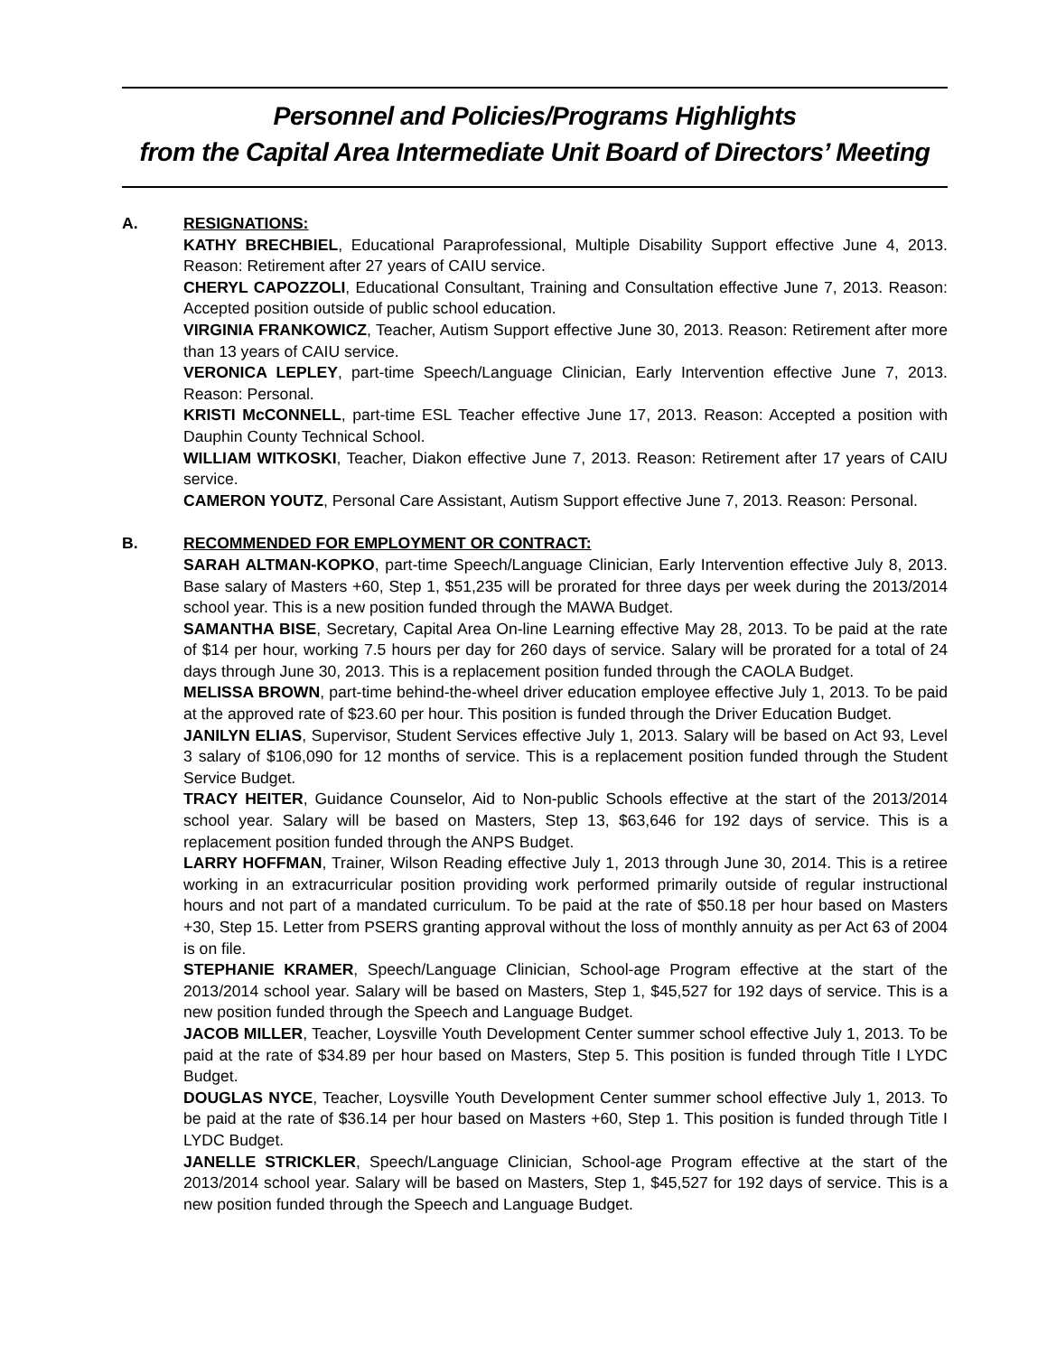Personnel and Policies/Programs Highlights
from the Capital Area Intermediate Unit Board of Directors’ Meeting
A. RESIGNATIONS:
KATHY BRECHBIEL, Educational Paraprofessional, Multiple Disability Support effective June 4, 2013. Reason: Retirement after 27 years of CAIU service.
CHERYL CAPOZZOLI, Educational Consultant, Training and Consultation effective June 7, 2013. Reason: Accepted position outside of public school education.
VIRGINIA FRANKOWICZ, Teacher, Autism Support effective June 30, 2013. Reason: Retirement after more than 13 years of CAIU service.
VERONICA LEPLEY, part-time Speech/Language Clinician, Early Intervention effective June 7, 2013. Reason: Personal.
KRISTI McCONNELL, part-time ESL Teacher effective June 17, 2013. Reason: Accepted a position with Dauphin County Technical School.
WILLIAM WITKOSKI, Teacher, Diakon effective June 7, 2013. Reason: Retirement after 17 years of CAIU service.
CAMERON YOUTZ, Personal Care Assistant, Autism Support effective June 7, 2013. Reason: Personal.
B. RECOMMENDED FOR EMPLOYMENT OR CONTRACT:
SARAH ALTMAN-KOPKO, part-time Speech/Language Clinician, Early Intervention effective July 8, 2013. Base salary of Masters +60, Step 1, $51,235 will be prorated for three days per week during the 2013/2014 school year. This is a new position funded through the MAWA Budget.
SAMANTHA BISE, Secretary, Capital Area On-line Learning effective May 28, 2013. To be paid at the rate of $14 per hour, working 7.5 hours per day for 260 days of service. Salary will be prorated for a total of 24 days through June 30, 2013. This is a replacement position funded through the CAOLA Budget.
MELISSA BROWN, part-time behind-the-wheel driver education employee effective July 1, 2013. To be paid at the approved rate of $23.60 per hour. This position is funded through the Driver Education Budget.
JANILYN ELIAS, Supervisor, Student Services effective July 1, 2013. Salary will be based on Act 93, Level 3 salary of $106,090 for 12 months of service. This is a replacement position funded through the Student Service Budget.
TRACY HEITER, Guidance Counselor, Aid to Non-public Schools effective at the start of the 2013/2014 school year. Salary will be based on Masters, Step 13, $63,646 for 192 days of service. This is a replacement position funded through the ANPS Budget.
LARRY HOFFMAN, Trainer, Wilson Reading effective July 1, 2013 through June 30, 2014. This is a retiree working in an extracurricular position providing work performed primarily outside of regular instructional hours and not part of a mandated curriculum. To be paid at the rate of $50.18 per hour based on Masters +30, Step 15. Letter from PSERS granting approval without the loss of monthly annuity as per Act 63 of 2004 is on file.
STEPHANIE KRAMER, Speech/Language Clinician, School-age Program effective at the start of the 2013/2014 school year. Salary will be based on Masters, Step 1, $45,527 for 192 days of service. This is a new position funded through the Speech and Language Budget.
JACOB MILLER, Teacher, Loysville Youth Development Center summer school effective July 1, 2013. To be paid at the rate of $34.89 per hour based on Masters, Step 5. This position is funded through Title I LYDC Budget.
DOUGLAS NYCE, Teacher, Loysville Youth Development Center summer school effective July 1, 2013. To be paid at the rate of $36.14 per hour based on Masters +60, Step 1. This position is funded through Title I LYDC Budget.
JANELLE STRICKLER, Speech/Language Clinician, School-age Program effective at the start of the 2013/2014 school year. Salary will be based on Masters, Step 1, $45,527 for 192 days of service. This is a new position funded through the Speech and Language Budget.